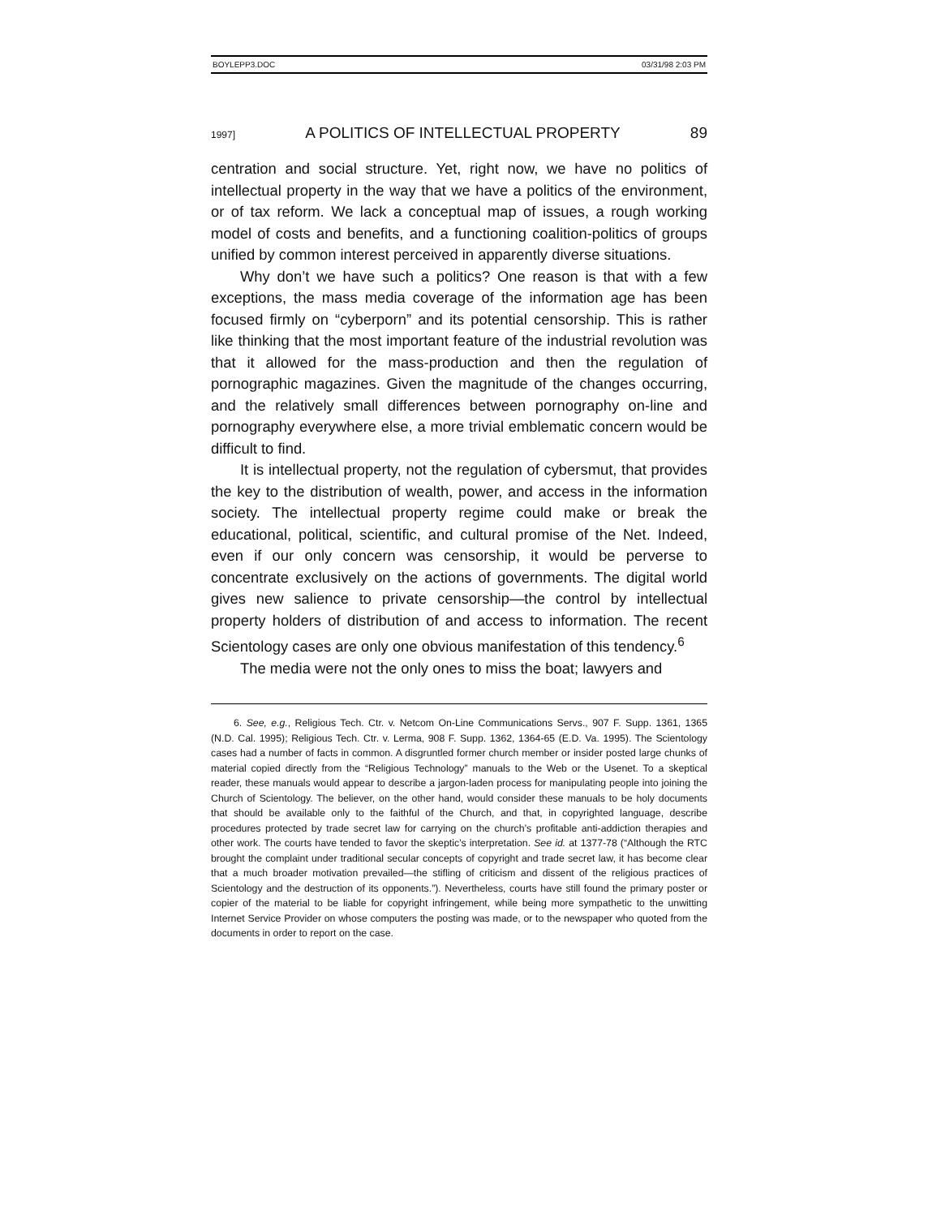BOYLEPP3.DOC 03/31/98 2:03 PM
1997] A POLITICS OF INTELLECTUAL PROPERTY 89
centration and social structure. Yet, right now, we have no politics of intellectual property in the way that we have a politics of the environment, or of tax reform. We lack a conceptual map of issues, a rough working model of costs and benefits, and a functioning coalition-politics of groups unified by common interest perceived in apparently diverse situations.
Why don’t we have such a politics? One reason is that with a few exceptions, the mass media coverage of the information age has been focused firmly on “cyberporn” and its potential censorship. This is rather like thinking that the most important feature of the industrial revolution was that it allowed for the mass-production and then the regulation of pornographic magazines. Given the magnitude of the changes occurring, and the relatively small differences between pornography on-line and pornography everywhere else, a more trivial emblematic concern would be difficult to find.
It is intellectual property, not the regulation of cybersmut, that provides the key to the distribution of wealth, power, and access in the information society. The intellectual property regime could make or break the educational, political, scientific, and cultural promise of the Net. Indeed, even if our only concern was censorship, it would be perverse to concentrate exclusively on the actions of governments. The digital world gives new salience to private censorship—the control by intellectual property holders of distribution of and access to information. The recent Scientology cases are only one obvious manifestation of this tendency.<sup>6</sup>
The media were not the only ones to miss the boat; lawyers and
6. See, e.g., Religious Tech. Ctr. v. Netcom On-Line Communications Servs., 907 F. Supp. 1361, 1365 (N.D. Cal. 1995); Religious Tech. Ctr. v. Lerma, 908 F. Supp. 1362, 1364-65 (E.D. Va. 1995). The Scientology cases had a number of facts in common. A disgruntled former church member or insider posted large chunks of material copied directly from the “Religious Technology” manuals to the Web or the Usenet. To a skeptical reader, these manuals would appear to describe a jargon-laden process for manipulating people into joining the Church of Scientology. The believer, on the other hand, would consider these manuals to be holy documents that should be available only to the faithful of the Church, and that, in copyrighted language, describe procedures protected by trade secret law for carrying on the church’s profitable anti-addiction therapies and other work. The courts have tended to favor the skeptic’s interpretation. See id. at 1377-78 (“Although the RTC brought the complaint under traditional secular concepts of copyright and trade secret law, it has become clear that a much broader motivation prevailed—the stifling of criticism and dissent of the religious practices of Scientology and the destruction of its opponents.”). Nevertheless, courts have still found the primary poster or copier of the material to be liable for copyright infringement, while being more sympathetic to the unwitting Internet Service Provider on whose computers the posting was made, or to the newspaper who quoted from the documents in order to report on the case.